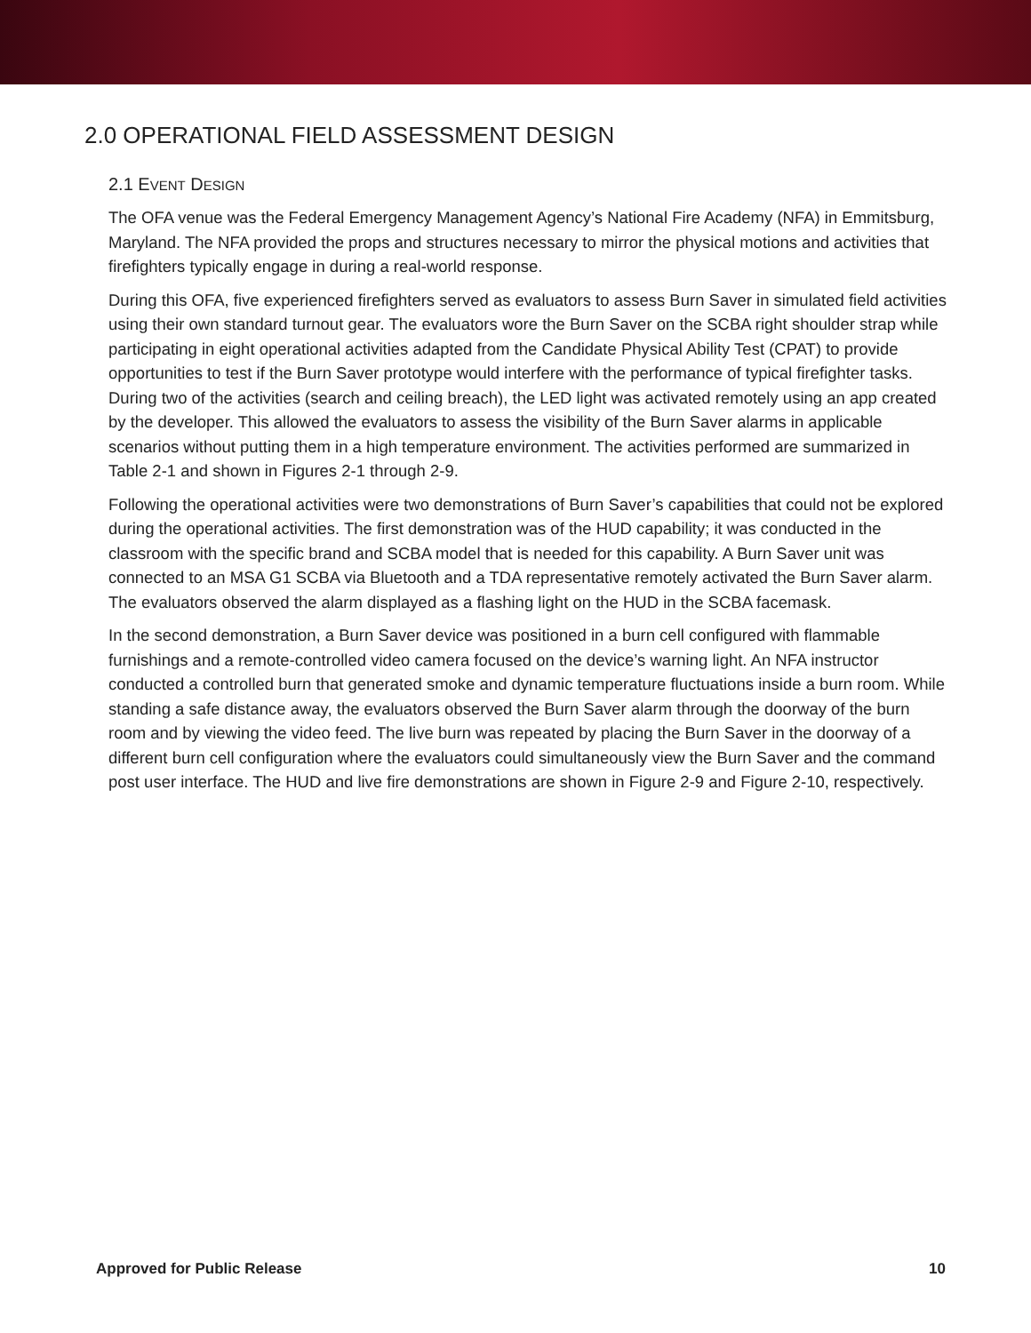2.0 OPERATIONAL FIELD ASSESSMENT DESIGN
2.1 EVENT DESIGN
The OFA venue was the Federal Emergency Management Agency’s National Fire Academy (NFA) in Emmitsburg, Maryland. The NFA provided the props and structures necessary to mirror the physical motions and activities that firefighters typically engage in during a real-world response.
During this OFA, five experienced firefighters served as evaluators to assess Burn Saver in simulated field activities using their own standard turnout gear. The evaluators wore the Burn Saver on the SCBA right shoulder strap while participating in eight operational activities adapted from the Candidate Physical Ability Test (CPAT) to provide opportunities to test if the Burn Saver prototype would interfere with the performance of typical firefighter tasks. During two of the activities (search and ceiling breach), the LED light was activated remotely using an app created by the developer. This allowed the evaluators to assess the visibility of the Burn Saver alarms in applicable scenarios without putting them in a high temperature environment. The activities performed are summarized in Table 2-1 and shown in Figures 2-1 through 2-9.
Following the operational activities were two demonstrations of Burn Saver’s capabilities that could not be explored during the operational activities. The first demonstration was of the HUD capability; it was conducted in the classroom with the specific brand and SCBA model that is needed for this capability. A Burn Saver unit was connected to an MSA G1 SCBA via Bluetooth and a TDA representative remotely activated the Burn Saver alarm. The evaluators observed the alarm displayed as a flashing light on the HUD in the SCBA facemask.
In the second demonstration, a Burn Saver device was positioned in a burn cell configured with flammable furnishings and a remote-controlled video camera focused on the device’s warning light. An NFA instructor conducted a controlled burn that generated smoke and dynamic temperature fluctuations inside a burn room. While standing a safe distance away, the evaluators observed the Burn Saver alarm through the doorway of the burn room and by viewing the video feed. The live burn was repeated by placing the Burn Saver in the doorway of a different burn cell configuration where the evaluators could simultaneously view the Burn Saver and the command post user interface. The HUD and live fire demonstrations are shown in Figure 2-9 and Figure 2-10, respectively.
Approved for Public Release 10